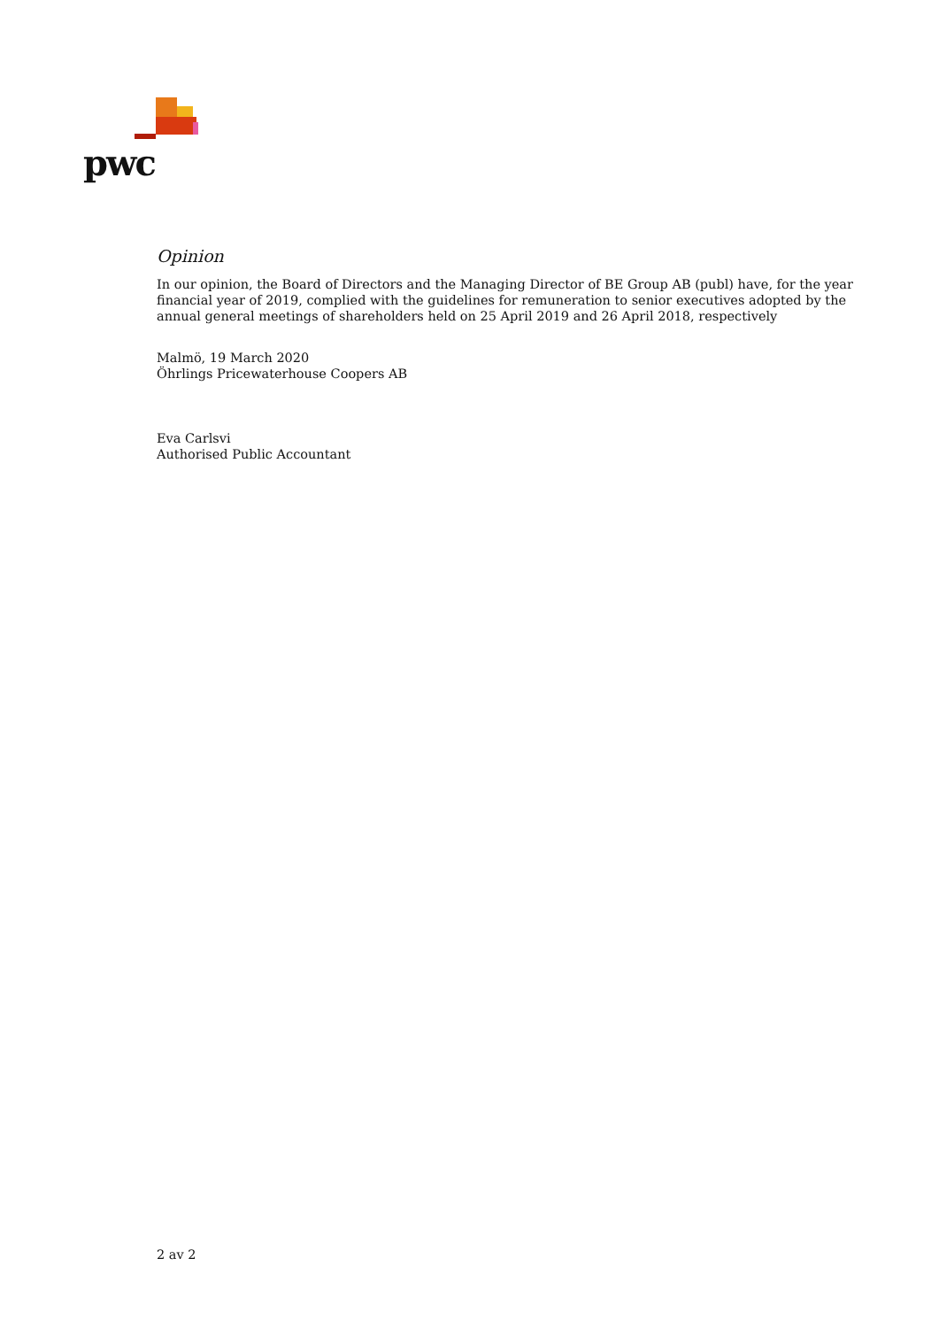pwc
Opinion
In our opinion, the Board of Directors and the Managing Director of BE Group AB (publ) have, for the year financial year of 2019, complied with the guidelines for remuneration to senior executives adopted by the annual general meetings of shareholders held on 25 April 2019 and 26 April 2018, respectively
Malmö, 19 March 2020
Öhrlings Pricewaterhouse Coopers AB
Eva Carlsvi
Authorised Public Accountant
2 av 2